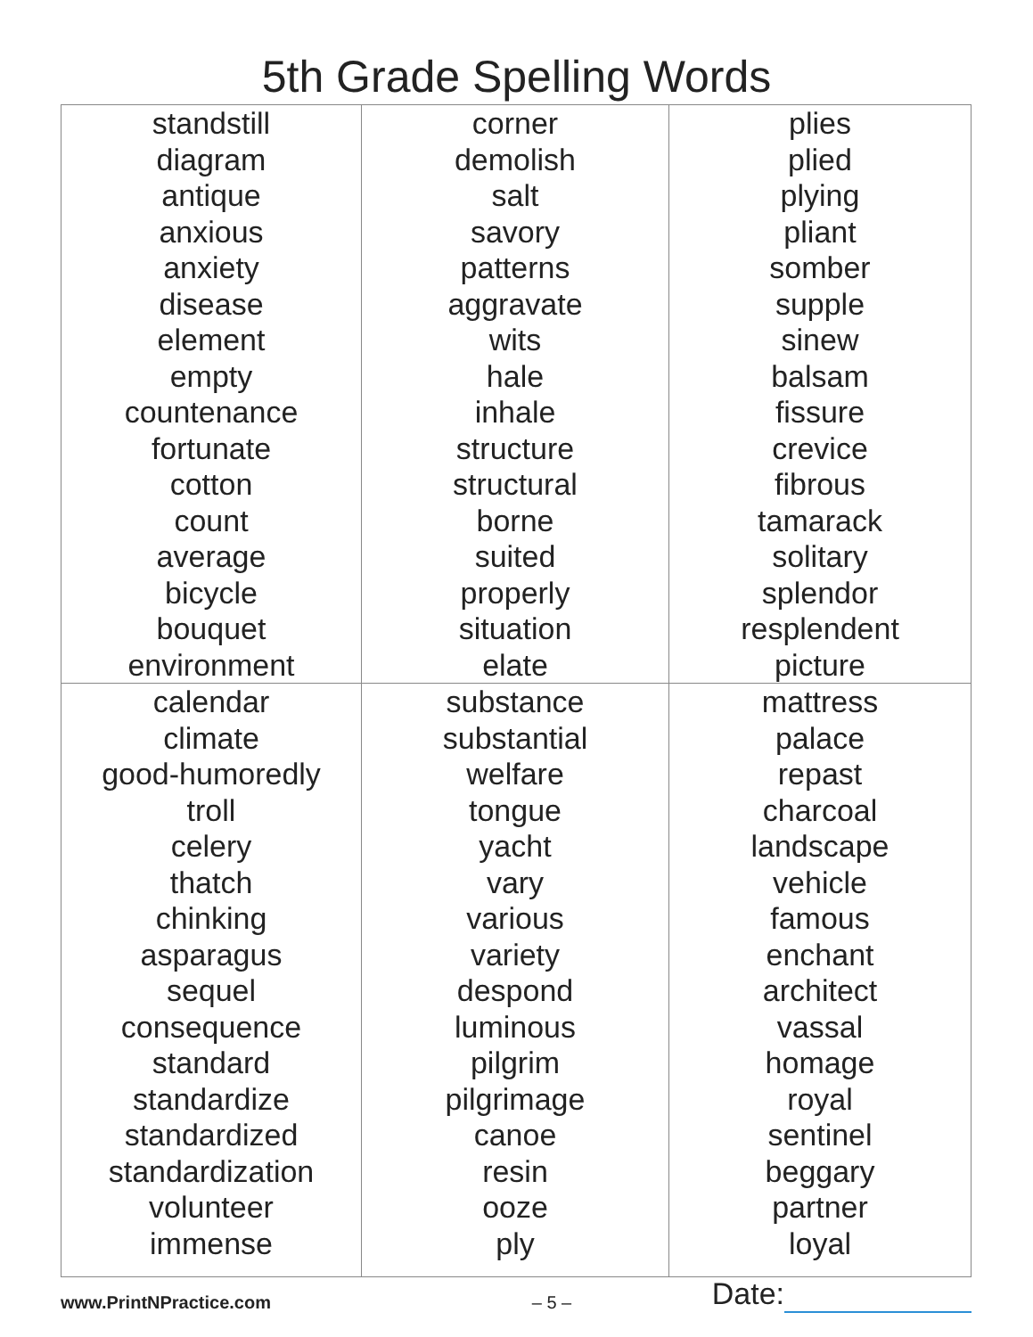5th Grade Spelling Words
| standstill diagram antique anxious anxiety disease element empty countenance fortunate cotton count average bicycle bouquet environment | corner demolish salt savory patterns aggravate wits hale inhale structure structural borne suited properly situation elate | plies plied plying pliant somber supple sinew balsam fissure crevice fibrous tamarack solitary splendor resplendent picture |
| calendar climate good-humoredly troll celery thatch chinking asparagus sequel consequence standard standardize standardized standardization volunteer immense | substance substantial welfare tongue yacht vary various variety despond luminous pilgrim pilgrimage canoe resin ooze ply | mattress palace repast charcoal landscape vehicle famous enchant architect vassal homage royal sentinel beggary partner loyal |
www.PrintNPractice.com – 5 – Date: